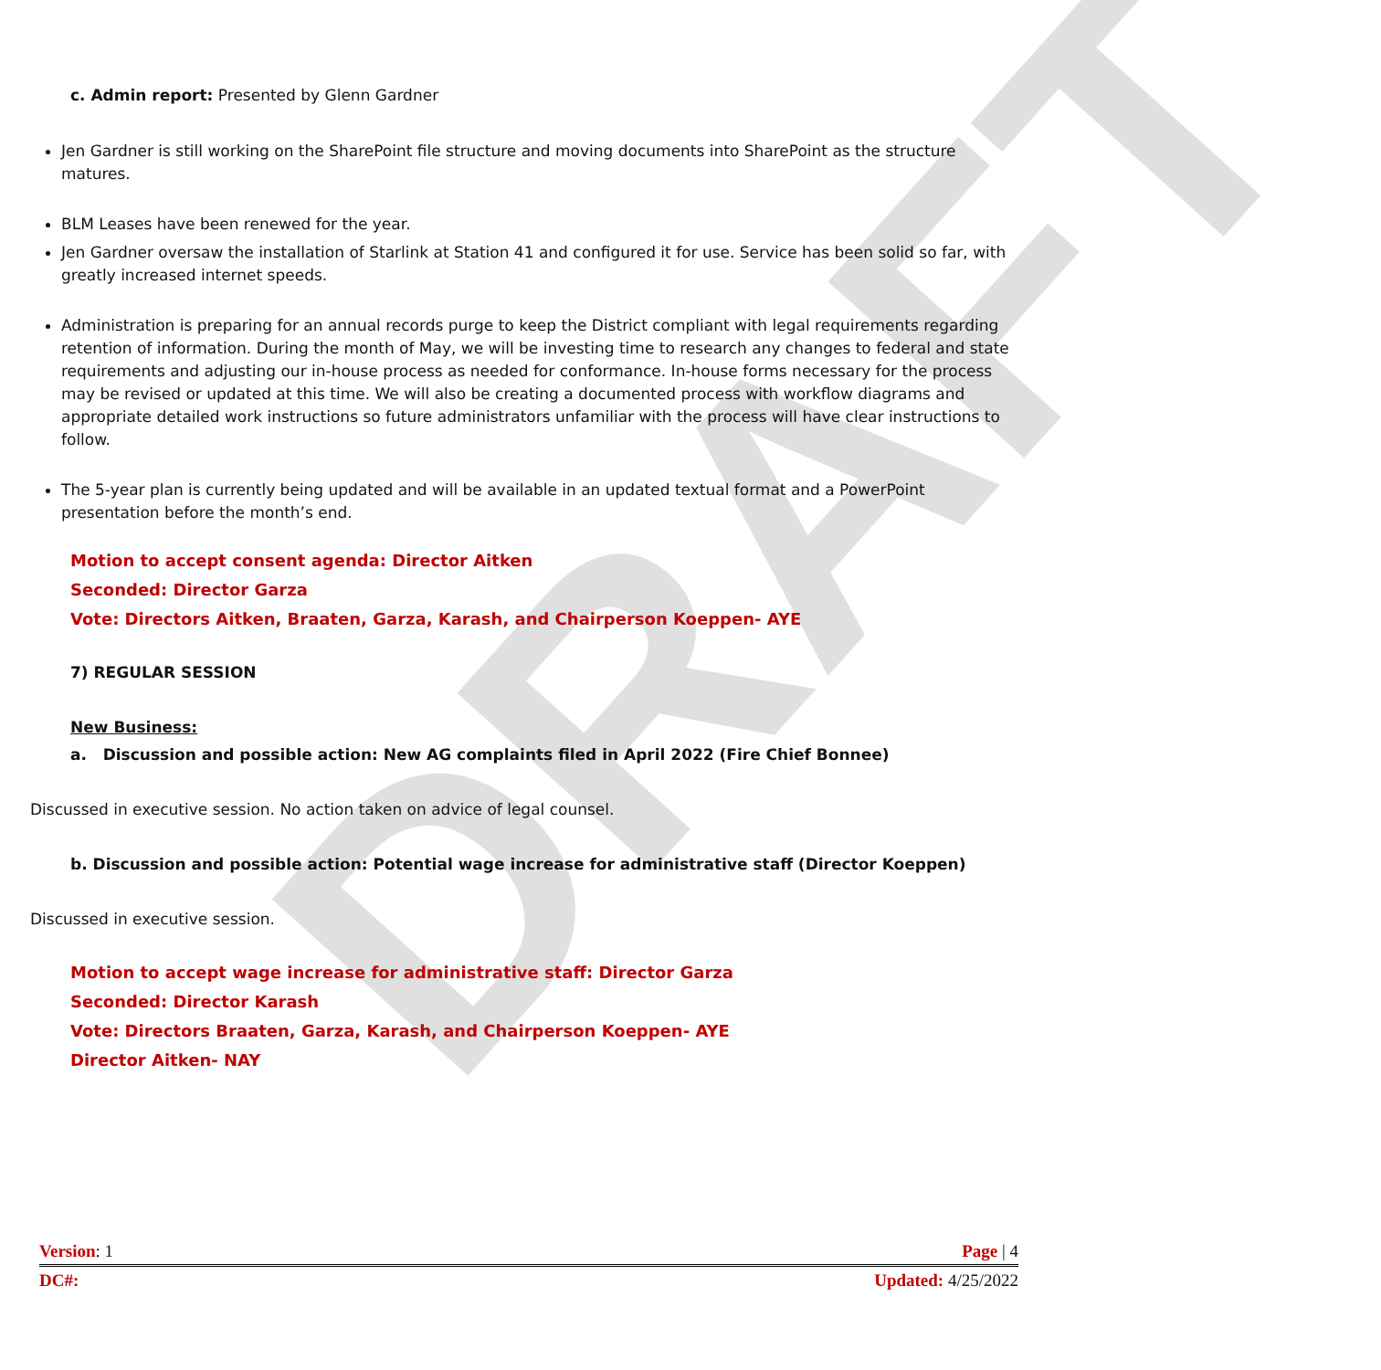DRAFT
c. Admin report: Presented by Glenn Gardner
Jen Gardner is still working on the SharePoint file structure and moving documents into SharePoint as the structure matures.
BLM Leases have been renewed for the year.
Jen Gardner oversaw the installation of Starlink at Station 41 and configured it for use. Service has been solid so far, with greatly increased internet speeds.
Administration is preparing for an annual records purge to keep the District compliant with legal requirements regarding retention of information. During the month of May, we will be investing time to research any changes to federal and state requirements and adjusting our in-house process as needed for conformance. In-house forms necessary for the process may be revised or updated at this time. We will also be creating a documented process with workflow diagrams and appropriate detailed work instructions so future administrators unfamiliar with the process will have clear instructions to follow.
The 5-year plan is currently being updated and will be available in an updated textual format and a PowerPoint presentation before the month’s end.
Motion to accept consent agenda: Director Aitken
Seconded: Director Garza
Vote: Directors Aitken, Braaten, Garza, Karash, and Chairperson Koeppen- AYE
7) REGULAR SESSION
New Business:
a. Discussion and possible action: New AG complaints filed in April 2022 (Fire Chief Bonnee)
Discussed in executive session. No action taken on advice of legal counsel.
b. Discussion and possible action: Potential wage increase for administrative staff (Director Koeppen)
Discussed in executive session.
Motion to accept wage increase for administrative staff: Director Garza
Seconded: Director Karash
Vote: Directors Braaten, Garza, Karash, and Chairperson Koeppen- AYE
Director Aitken- NAY
Version: 1 Page | 4
DC#: Updated: 4/25/2022